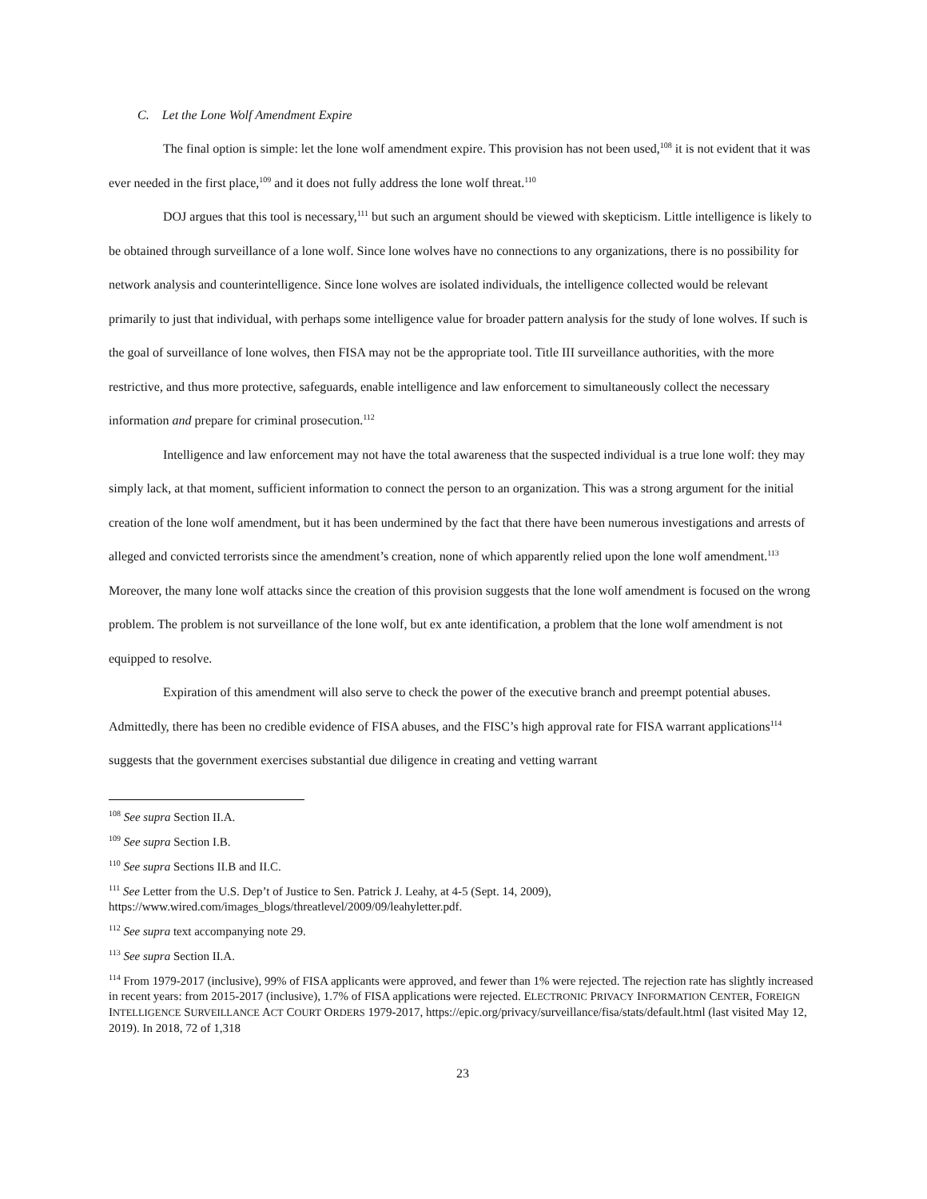C. Let the Lone Wolf Amendment Expire
The final option is simple: let the lone wolf amendment expire. This provision has not been used,<sup>108</sup> it is not evident that it was ever needed in the first place,<sup>109</sup> and it does not fully address the lone wolf threat.<sup>110</sup>
DOJ argues that this tool is necessary,<sup>111</sup> but such an argument should be viewed with skepticism. Little intelligence is likely to be obtained through surveillance of a lone wolf. Since lone wolves have no connections to any organizations, there is no possibility for network analysis and counterintelligence. Since lone wolves are isolated individuals, the intelligence collected would be relevant primarily to just that individual, with perhaps some intelligence value for broader pattern analysis for the study of lone wolves. If such is the goal of surveillance of lone wolves, then FISA may not be the appropriate tool. Title III surveillance authorities, with the more restrictive, and thus more protective, safeguards, enable intelligence and law enforcement to simultaneously collect the necessary information and prepare for criminal prosecution.<sup>112</sup>
Intelligence and law enforcement may not have the total awareness that the suspected individual is a true lone wolf: they may simply lack, at that moment, sufficient information to connect the person to an organization. This was a strong argument for the initial creation of the lone wolf amendment, but it has been undermined by the fact that there have been numerous investigations and arrests of alleged and convicted terrorists since the amendment’s creation, none of which apparently relied upon the lone wolf amendment.<sup>113</sup> Moreover, the many lone wolf attacks since the creation of this provision suggests that the lone wolf amendment is focused on the wrong problem. The problem is not surveillance of the lone wolf, but ex ante identification, a problem that the lone wolf amendment is not equipped to resolve.
Expiration of this amendment will also serve to check the power of the executive branch and preempt potential abuses. Admittedly, there has been no credible evidence of FISA abuses, and the FISC’s high approval rate for FISA warrant applications<sup>114</sup> suggests that the government exercises substantial due diligence in creating and vetting warrant
<sup>108</sup> See supra Section II.A.
<sup>109</sup> See supra Section I.B.
<sup>110</sup> See supra Sections II.B and II.C.
<sup>111</sup> See Letter from the U.S. Dep’t of Justice to Sen. Patrick J. Leahy, at 4-5 (Sept. 14, 2009), https://www.wired.com/images_blogs/threatlevel/2009/09/leahyletter.pdf.
<sup>112</sup> See supra text accompanying note 29.
<sup>113</sup> See supra Section II.A.
<sup>114</sup> From 1979-2017 (inclusive), 99% of FISA applicants were approved, and fewer than 1% were rejected. The rejection rate has slightly increased in recent years: from 2015-2017 (inclusive), 1.7% of FISA applications were rejected. ELECTRONIC PRIVACY INFORMATION CENTER, FOREIGN INTELLIGENCE SURVEILLANCE ACT COURT ORDERS 1979-2017, https://epic.org/privacy/surveillance/fisa/stats/default.html (last visited May 12, 2019). In 2018, 72 of 1,318
23